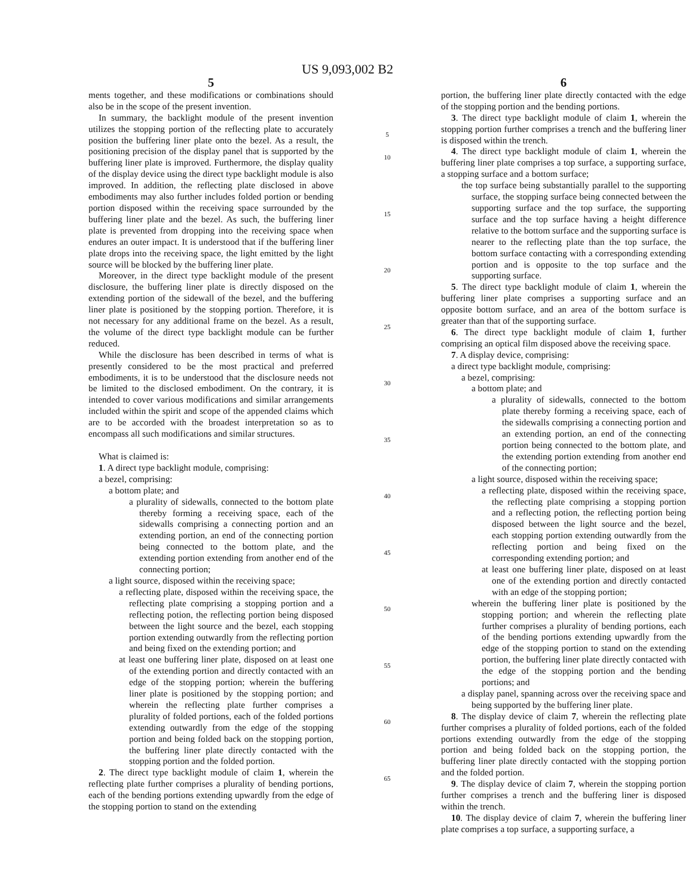US 9,093,002 B2
5
ments together, and these modifications or combinations should also be in the scope of the present invention.
In summary, the backlight module of the present invention utilizes the stopping portion of the reflecting plate to accurately position the buffering liner plate onto the bezel. As a result, the positioning precision of the display panel that is supported by the buffering liner plate is improved. Furthermore, the display quality of the display device using the direct type backlight module is also improved. In addition, the reflecting plate disclosed in above embodiments may also further includes folded portion or bending portion disposed within the receiving space surrounded by the buffering liner plate and the bezel. As such, the buffering liner plate is prevented from dropping into the receiving space when endures an outer impact. It is understood that if the buffering liner plate drops into the receiving space, the light emitted by the light source will be blocked by the buffering liner plate.
Moreover, in the direct type backlight module of the present disclosure, the buffering liner plate is directly disposed on the extending portion of the sidewall of the bezel, and the buffering liner plate is positioned by the stopping portion. Therefore, it is not necessary for any additional frame on the bezel. As a result, the volume of the direct type backlight module can be further reduced.
While the disclosure has been described in terms of what is presently considered to be the most practical and preferred embodiments, it is to be understood that the disclosure needs not be limited to the disclosed embodiment. On the contrary, it is intended to cover various modifications and similar arrangements included within the spirit and scope of the appended claims which are to be accorded with the broadest interpretation so as to encompass all such modifications and similar structures.
What is claimed is:
1. A direct type backlight module, comprising:
a bezel, comprising:
a bottom plate; and
a plurality of sidewalls, connected to the bottom plate thereby forming a receiving space, each of the sidewalls comprising a connecting portion and an extending portion, an end of the connecting portion being connected to the bottom plate, and the extending portion extending from another end of the connecting portion;
a light source, disposed within the receiving space;
a reflecting plate, disposed within the receiving space, the reflecting plate comprising a stopping portion and a reflecting potion, the reflecting portion being disposed between the light source and the bezel, each stopping portion extending outwardly from the reflecting portion and being fixed on the extending portion; and
at least one buffering liner plate, disposed on at least one of the extending portion and directly contacted with an edge of the stopping portion; wherein the buffering liner plate is positioned by the stopping portion; and wherein the reflecting plate further comprises a plurality of folded portions, each of the folded portions extending outwardly from the edge of the stopping portion and being folded back on the stopping portion, the buffering liner plate directly contacted with the stopping portion and the folded portion.
2. The direct type backlight module of claim 1, wherein the reflecting plate further comprises a plurality of bending portions, each of the bending portions extending upwardly from the edge of the stopping portion to stand on the extending
5
10
15
20
25
30
35
40
45
50
55
60
65
6
portion, the buffering liner plate directly contacted with the edge of the stopping portion and the bending portions.
3. The direct type backlight module of claim 1, wherein the stopping portion further comprises a trench and the buffering liner is disposed within the trench.
4. The direct type backlight module of claim 1, wherein the buffering liner plate comprises a top surface, a supporting surface, a stopping surface and a bottom surface;
the top surface being substantially parallel to the supporting surface, the stopping surface being connected between the supporting surface and the top surface, the supporting surface and the top surface having a height difference relative to the bottom surface and the supporting surface is nearer to the reflecting plate than the top surface, the bottom surface contacting with a corresponding extending portion and is opposite to the top surface and the supporting surface.
5. The direct type backlight module of claim 1, wherein the buffering liner plate comprises a supporting surface and an opposite bottom surface, and an area of the bottom surface is greater than that of the supporting surface.
6. The direct type backlight module of claim 1, further comprising an optical film disposed above the receiving space.
7. A display device, comprising:
a direct type backlight module, comprising:
a bezel, comprising:
a bottom plate; and
a plurality of sidewalls, connected to the bottom plate thereby forming a receiving space, each of the sidewalls comprising a connecting portion and an extending portion, an end of the connecting portion being connected to the bottom plate, and the extending portion extending from another end of the connecting portion;
a light source, disposed within the receiving space;
a reflecting plate, disposed within the receiving space, the reflecting plate comprising a stopping portion and a reflecting potion, the reflecting portion being disposed between the light source and the bezel, each stopping portion extending outwardly from the reflecting portion and being fixed on the corresponding extending portion; and
at least one buffering liner plate, disposed on at least one of the extending portion and directly contacted with an edge of the stopping portion;
wherein the buffering liner plate is positioned by the stopping portion; and wherein the reflecting plate further comprises a plurality of bending portions, each of the bending portions extending upwardly from the edge of the stopping portion to stand on the extending portion, the buffering liner plate directly contacted with the edge of the stopping portion and the bending portions; and
a display panel, spanning across over the receiving space and being supported by the buffering liner plate.
8. The display device of claim 7, wherein the reflecting plate further comprises a plurality of folded portions, each of the folded portions extending outwardly from the edge of the stopping portion and being folded back on the stopping portion, the buffering liner plate directly contacted with the stopping portion and the folded portion.
9. The display device of claim 7, wherein the stopping portion further comprises a trench and the buffering liner is disposed within the trench.
10. The display device of claim 7, wherein the buffering liner plate comprises a top surface, a supporting surface, a